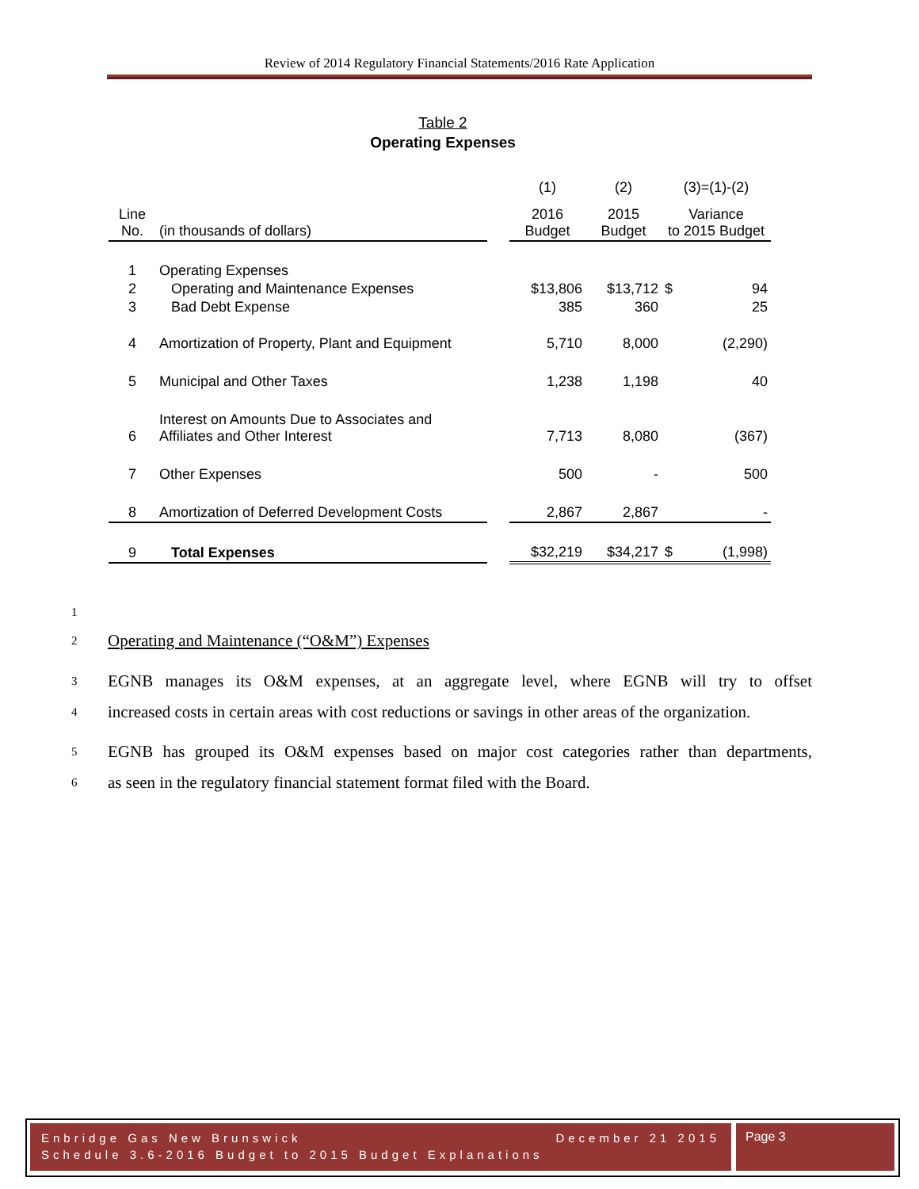Review of 2014 Regulatory Financial Statements/2016 Rate Application
Table 2
Operating Expenses
| | | | (1) | (2) | (3)=(1)-(2) | |
| Line No. | (in thousands of dollars) | | 2016 Budget | 2015 Budget | Variance to 2015 Budget | |
| 1 | Operating Expenses | | | | | |
| 2 | Operating and Maintenance Expenses | | $13,806 | $13,712 | $ | 94 |
| 3 | Bad Debt Expense | | 385 | 360 | | 25 |
| 4 | Amortization of Property, Plant and Equipment | | 5,710 | 8,000 | | (2,290) |
| 5 | Municipal and Other Taxes | | 1,238 | 1,198 | | 40 |
| 6 | Interest on Amounts Due to Associates and Affiliates and Other Interest | | 7,713 | 8,080 | | (367) |
| 7 | Other Expenses | | 500 | - | | 500 |
| 8 | Amortization of Deferred Development Costs | | 2,867 | 2,867 | | - |
| 9 | Total Expenses | | $32,219 | $34,217 | $ | (1,998) |
1
2 Operating and Maintenance (“O&M”) Expenses
3 EGNB manages its O&M expenses, at an aggregate level, where EGNB will try to offset
4 increased costs in certain areas with cost reductions or savings in other areas of the organization.
5 EGNB has grouped its O&M expenses based on major cost categories rather than departments,
6 as seen in the regulatory financial statement format filed with the Board.
Enbridge Gas New Brunswick December 21 2015
Schedule 3.6-2016 Budget to 2015 Budget Explanations
Page 3